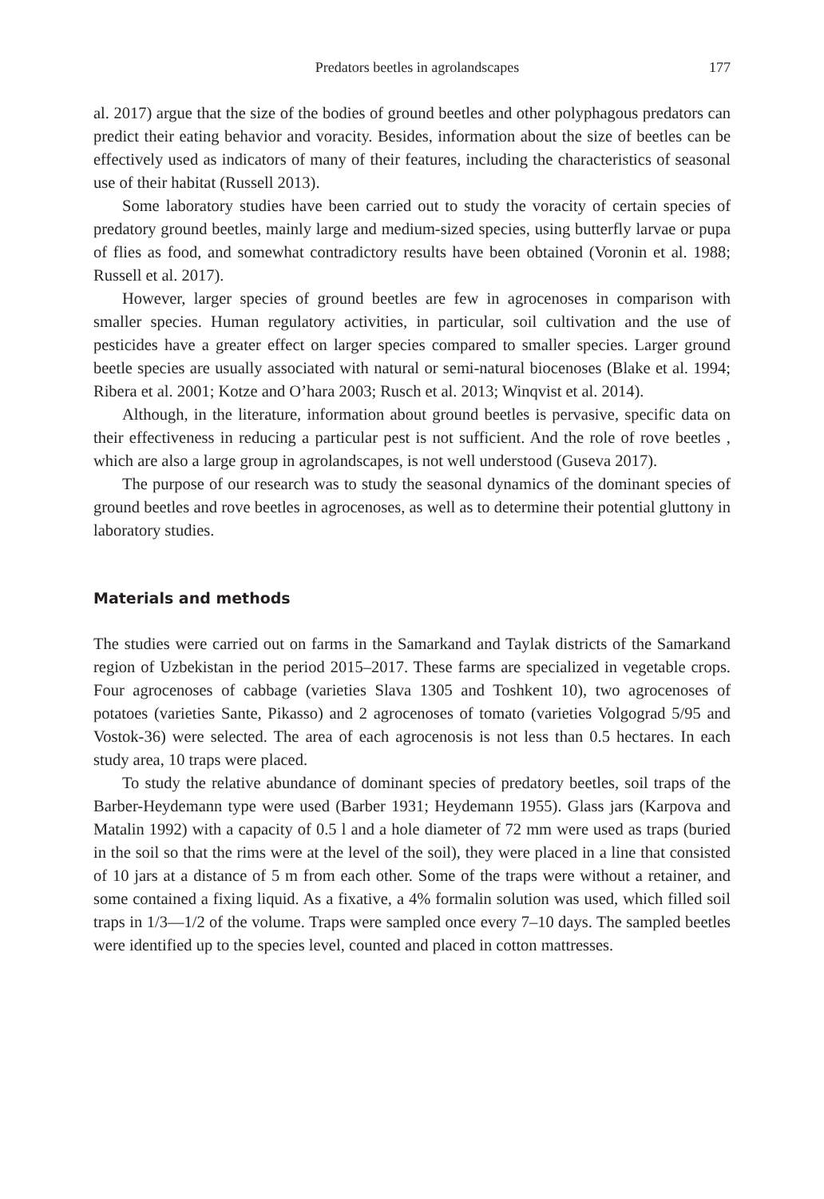Predators beetles in agrolandscapes 177
al. 2017) argue that the size of the bodies of ground beetles and other polyphagous predators can predict their eating behavior and voracity. Besides, information about the size of beetles can be effectively used as indicators of many of their features, including the characteristics of seasonal use of their habitat (Russell 2013).
Some laboratory studies have been carried out to study the voracity of certain species of predatory ground beetles, mainly large and medium-sized species, using butterfly larvae or pupa of flies as food, and somewhat contradictory results have been obtained (Voronin et al. 1988; Russell et al. 2017).
However, larger species of ground beetles are few in agrocenoses in comparison with smaller species. Human regulatory activities, in particular, soil cultivation and the use of pesticides have a greater effect on larger species compared to smaller species. Larger ground beetle species are usually associated with natural or semi-natural biocenoses (Blake et al. 1994; Ribera et al. 2001; Kotze and O’hara 2003; Rusch et al. 2013; Winqvist et al. 2014).
Although, in the literature, information about ground beetles is pervasive, specific data on their effectiveness in reducing a particular pest is not sufficient. And the role of rove beetles , which are also a large group in agrolandscapes, is not well understood (Guseva 2017).
The purpose of our research was to study the seasonal dynamics of the dominant species of ground beetles and rove beetles in agrocenoses, as well as to determine their potential gluttony in laboratory studies.
Materials and methods
The studies were carried out on farms in the Samarkand and Taylak districts of the Samarkand region of Uzbekistan in the period 2015–2017. These farms are specialized in vegetable crops. Four agrocenoses of cabbage (varieties Slava 1305 and Toshkent 10), two agrocenoses of potatoes (varieties Sante, Pikasso) and 2 agrocenoses of tomato (varieties Volgograd 5/95 and Vostok-36) were selected. The area of each agrocenosis is not less than 0.5 hectares. In each study area, 10 traps were placed.
To study the relative abundance of dominant species of predatory beetles, soil traps of the Barber-Heydemann type were used (Barber 1931; Heydemann 1955). Glass jars (Karpova and Matalin 1992) with a capacity of 0.5 l and a hole diameter of 72 mm were used as traps (buried in the soil so that the rims were at the level of the soil), they were placed in a line that consisted of 10 jars at a distance of 5 m from each other. Some of the traps were without a retainer, and some contained a fixing liquid. As a fixative, a 4% formalin solution was used, which filled soil traps in 1/3—1/2 of the volume. Traps were sampled once every 7–10 days. The sampled beetles were identified up to the species level, counted and placed in cotton mattresses.